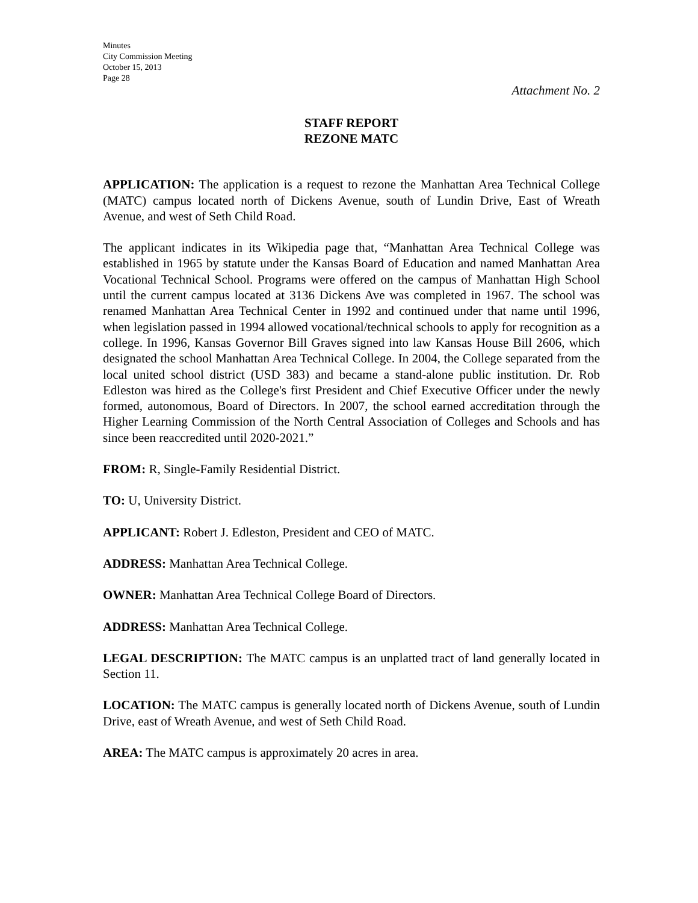Minutes
City Commission Meeting
October 15, 2013
Page 28
Attachment No. 2
STAFF REPORT
REZONE MATC
APPLICATION: The application is a request to rezone the Manhattan Area Technical College (MATC) campus located north of Dickens Avenue, south of Lundin Drive, East of Wreath Avenue, and west of Seth Child Road.
The applicant indicates in its Wikipedia page that, “Manhattan Area Technical College was established in 1965 by statute under the Kansas Board of Education and named Manhattan Area Vocational Technical School. Programs were offered on the campus of Manhattan High School until the current campus located at 3136 Dickens Ave was completed in 1967. The school was renamed Manhattan Area Technical Center in 1992 and continued under that name until 1996, when legislation passed in 1994 allowed vocational/technical schools to apply for recognition as a college. In 1996, Kansas Governor Bill Graves signed into law Kansas House Bill 2606, which designated the school Manhattan Area Technical College. In 2004, the College separated from the local united school district (USD 383) and became a stand-alone public institution. Dr. Rob Edleston was hired as the College's first President and Chief Executive Officer under the newly formed, autonomous, Board of Directors. In 2007, the school earned accreditation through the Higher Learning Commission of the North Central Association of Colleges and Schools and has since been reaccredited until 2020-2021.”
FROM: R, Single-Family Residential District.
TO: U, University District.
APPLICANT: Robert J. Edleston, President and CEO of MATC.
ADDRESS: Manhattan Area Technical College.
OWNER: Manhattan Area Technical College Board of Directors.
ADDRESS: Manhattan Area Technical College.
LEGAL DESCRIPTION: The MATC campus is an unplatted tract of land generally located in Section 11.
LOCATION: The MATC campus is generally located north of Dickens Avenue, south of Lundin Drive, east of Wreath Avenue, and west of Seth Child Road.
AREA: The MATC campus is approximately 20 acres in area.